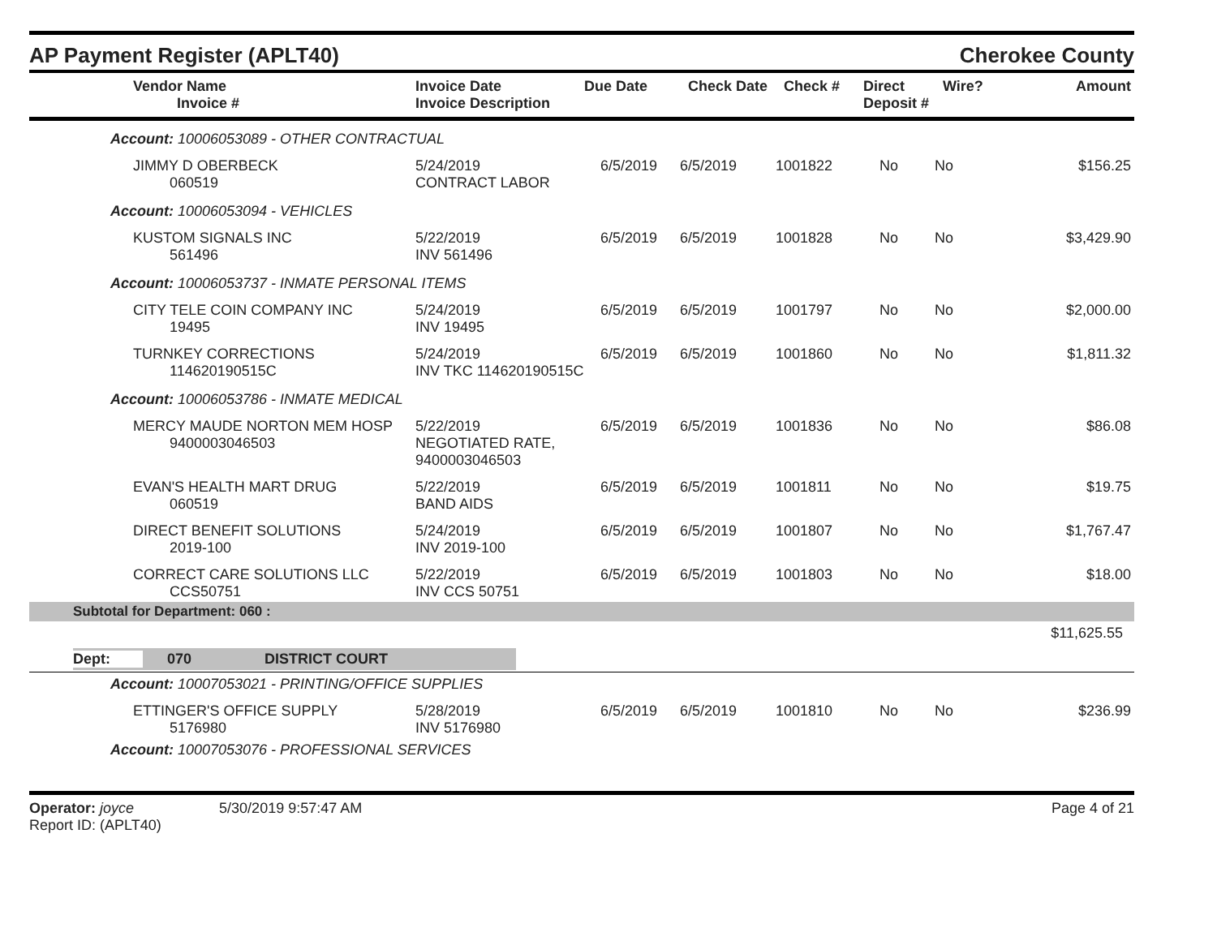AP Payment Register (APLT40)
Cherokee County
| Vendor Name Invoice # | Invoice Date Invoice Description | Due Date | Check Date | Check # | Direct Deposit # | Wire? | Amount |
| --- | --- | --- | --- | --- | --- | --- | --- |
Account: 10006053089 - OTHER CONTRACTUAL
| JIMMY D OBERBECK 060519 | 5/24/2019 CONTRACT LABOR | 6/5/2019 | 6/5/2019 | 1001822 | No | No | $156.25 |
Account: 10006053094 - VEHICLES
| KUSTOM SIGNALS INC 561496 | 5/22/2019 INV 561496 | 6/5/2019 | 6/5/2019 | 1001828 | No | No | $3,429.90 |
Account: 10006053737 - INMATE PERSONAL ITEMS
| CITY TELE COIN COMPANY INC 19495 | 5/24/2019 INV 19495 | 6/5/2019 | 6/5/2019 | 1001797 | No | No | $2,000.00 |
| TURNKEY CORRECTIONS 114620190515C | 5/24/2019 INV TKC 114620190515C | 6/5/2019 | 6/5/2019 | 1001860 | No | No | $1,811.32 |
Account: 10006053786 - INMATE MEDICAL
| MERCY MAUDE NORTON MEM HOSP 9400003046503 | 5/22/2019 NEGOTIATED RATE, 9400003046503 | 6/5/2019 | 6/5/2019 | 1001836 | No | No | $86.08 |
| EVAN'S HEALTH MART DRUG 060519 | 5/22/2019 BAND AIDS | 6/5/2019 | 6/5/2019 | 1001811 | No | No | $19.75 |
| DIRECT BENEFIT SOLUTIONS 2019-100 | 5/24/2019 INV 2019-100 | 6/5/2019 | 6/5/2019 | 1001807 | No | No | $1,767.47 |
| CORRECT CARE SOLUTIONS LLC CCS50751 | 5/22/2019 INV CCS 50751 | 6/5/2019 | 6/5/2019 | 1001803 | No | No | $18.00 |
Subtotal for Department: 060 :
$11,625.55
Dept: 070 DISTRICT COURT
Account: 10007053021 - PRINTING/OFFICE SUPPLIES
| ETTINGER'S OFFICE SUPPLY 5176980 | 5/28/2019 INV 5176980 | 6/5/2019 | 6/5/2019 | 1001810 | No | No | $236.99 |
Account: 10007053076 - PROFESSIONAL SERVICES
Operator: joyce 5/30/2019 9:57:47 AM
Report ID: (APLT40)
Page 4 of 21